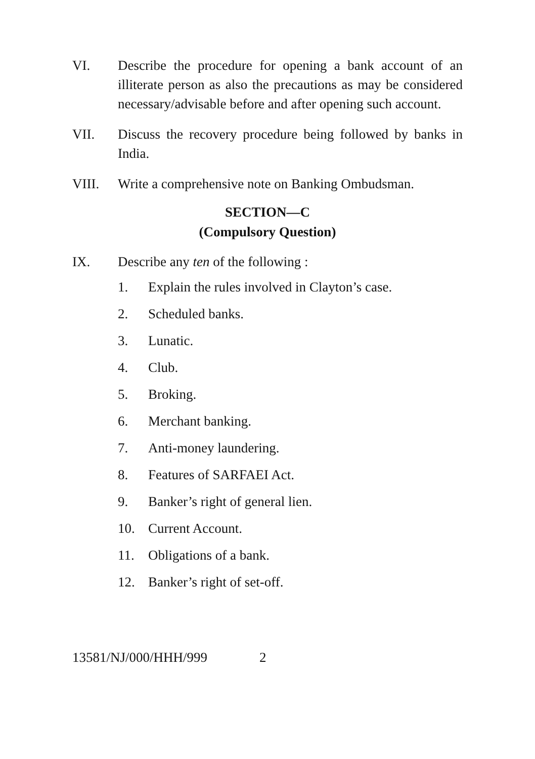VI. Describe the procedure for opening a bank account of an illiterate person as also the precautions as may be considered necessary/advisable before and after opening such account.
VII. Discuss the recovery procedure being followed by banks in India.
VIII. Write a comprehensive note on Banking Ombudsman.
SECTION—C
(Compulsory Question)
IX. Describe any ten of the following :
1. Explain the rules involved in Clayton’s case.
2. Scheduled banks.
3. Lunatic.
4. Club.
5. Broking.
6. Merchant banking.
7. Anti-money laundering.
8. Features of SARFAEI Act.
9. Banker’s right of general lien.
10. Current Account.
11. Obligations of a bank.
12. Banker’s right of set-off.
13581/NJ/000/HHH/999 2